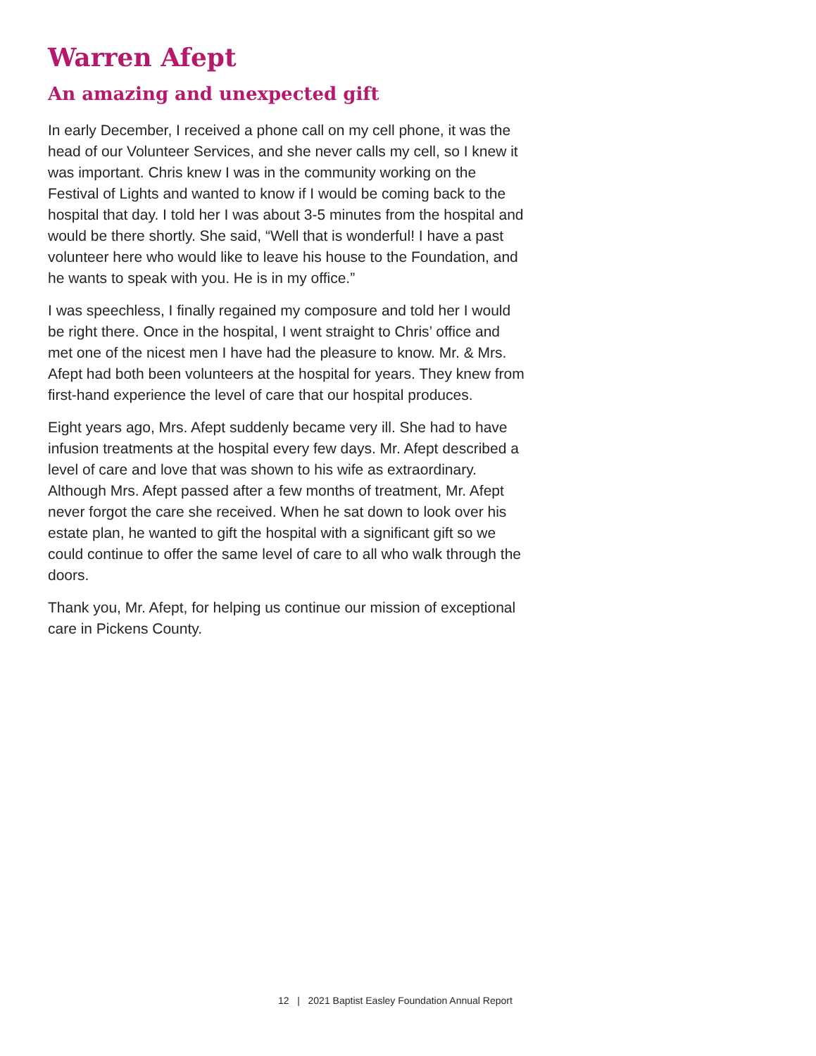Warren Afept
An amazing and unexpected gift
In early December, I received a phone call on my cell phone, it was the head of our Volunteer Services, and she never calls my cell, so I knew it was important. Chris knew I was in the community working on the Festival of Lights and wanted to know if I would be coming back to the hospital that day. I told her I was about 3-5 minutes from the hospital and would be there shortly. She said, “Well that is wonderful! I have a past volunteer here who would like to leave his house to the Foundation, and he wants to speak with you. He is in my office.”
I was speechless, I finally regained my composure and told her I would be right there. Once in the hospital, I went straight to Chris’ office and met one of the nicest men I have had the pleasure to know. Mr. & Mrs. Afept had both been volunteers at the hospital for years. They knew from first-hand experience the level of care that our hospital produces.
Eight years ago, Mrs. Afept suddenly became very ill. She had to have infusion treatments at the hospital every few days. Mr. Afept described a level of care and love that was shown to his wife as extraordinary. Although Mrs. Afept passed after a few months of treatment, Mr. Afept never forgot the care she received. When he sat down to look over his estate plan, he wanted to gift the hospital with a significant gift so we could continue to offer the same level of care to all who walk through the doors.
Thank you, Mr. Afept, for helping us continue our mission of exceptional care in Pickens County.
12 | 2021 Baptist Easley Foundation Annual Report